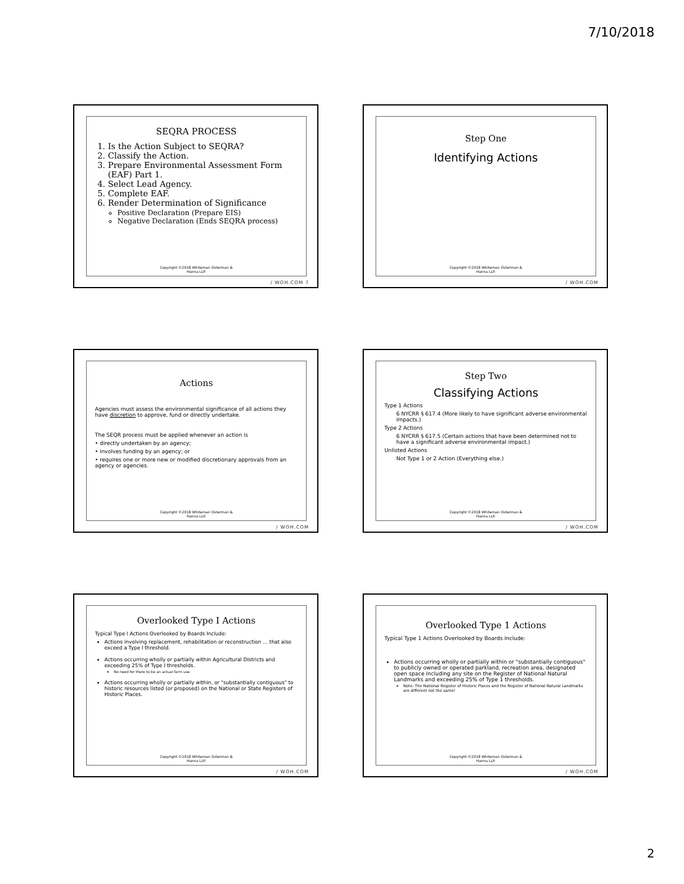7/10/2018
SEQRA PROCESS
1. Is the Action Subject to SEQRA?
2. Classify the Action.
3. Prepare Environmental Assessment Form (EAF) Part 1.
4. Select Lead Agency.
5. Complete EAF.
6. Render Determination of Significance
Positive Declaration (Prepare EIS)
Negative Declaration (Ends SEQRA process)
Copyright ©2018 Whiteman Osterman &
Hanna LLP.
/ WOH.COM 7
Step One
Identifying Actions
Copyright ©2018 Whiteman Osterman &
Hanna LLP.
/ WOH.COM
Actions
Agencies must assess the environmental significance of all actions they have discretion to approve, fund or directly undertake.
The SEQR process must be applied whenever an action is
• directly undertaken by an agency;
• involves funding by an agency; or
• requires one or more new or modified discretionary approvals from an agency or agencies.
Copyright ©2018 Whiteman Osterman &
Hanna LLP.
/ WOH.COM
Step Two
Classifying Actions
Type 1 Actions
6 NYCRR § 617.4 (More likely to have significant adverse environmental impacts.)
Type 2 Actions
6 NYCRR § 617.5 (Certain actions that have been determined not to have a significant adverse environmental impact.)
Unlisted Actions
Not Type 1 or 2 Action (Everything else.)
Copyright ©2018 Whiteman Osterman &
Hanna LLP.
/ WOH.COM
Overlooked Type I Actions
Typical Type I Actions Overlooked by Boards Include:
Actions involving replacement, rehabilitation or reconstruction … that also exceed a Type I threshold.
Actions occurring wholly or partially within Agricultural Districts and exceeding 25% of Type I thresholds.
No need for there to be an actual farm use.
Actions occurring wholly or partially within, or "substantially contiguous" to historic resources listed (or proposed) on the National or State Registers of Historic Places.
Copyright ©2018 Whiteman Osterman &
Hanna LLP.
/ WOH.COM
Overlooked Type 1 Actions
Typical Type 1 Actions Overlooked by Boards Include:
Actions occurring wholly or partially within or "substantially contiguous" to publicly owned or operated parkland, recreation area, designated open space including any site on the Register of National Natural Landmarks and exceeding 25% of Type 1 thresholds.
Note: The National Register of Historic Places and the Register of National Natural Landmarks are different not the same!
Copyright ©2018 Whiteman Osterman &
Hanna LLP.
/ WOH.COM
2